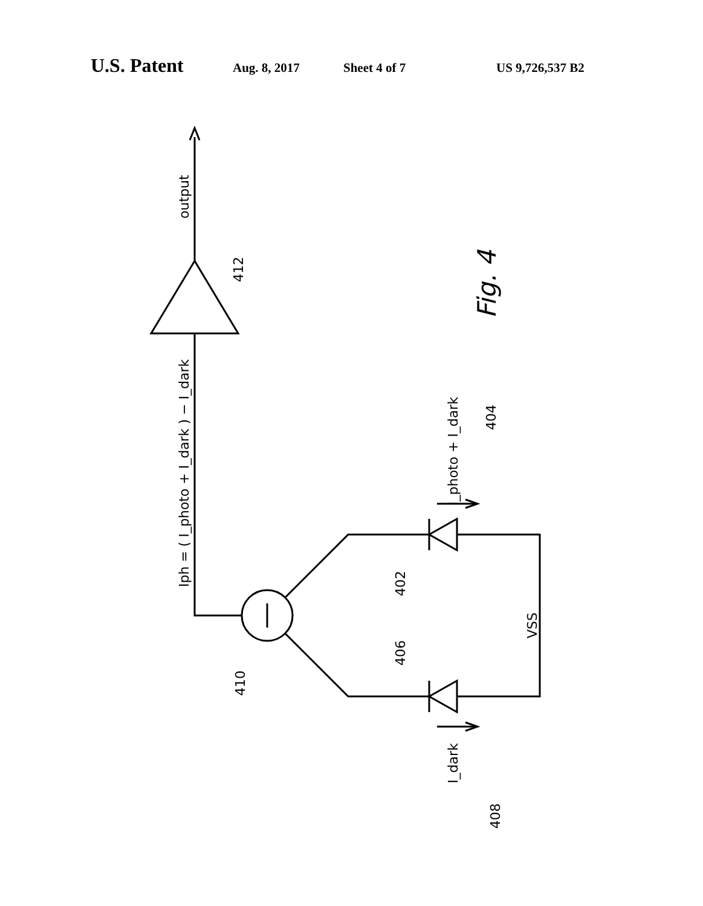U.S. Patent Aug. 8, 2017 Sheet 4 of 7 US 9,726,537 B2
output
Iph = ( I_photo + I_dark ) − I_dark
I_photo + I_dark
I_dark
VSS
412
404
402
406
410
408
Fig. 4